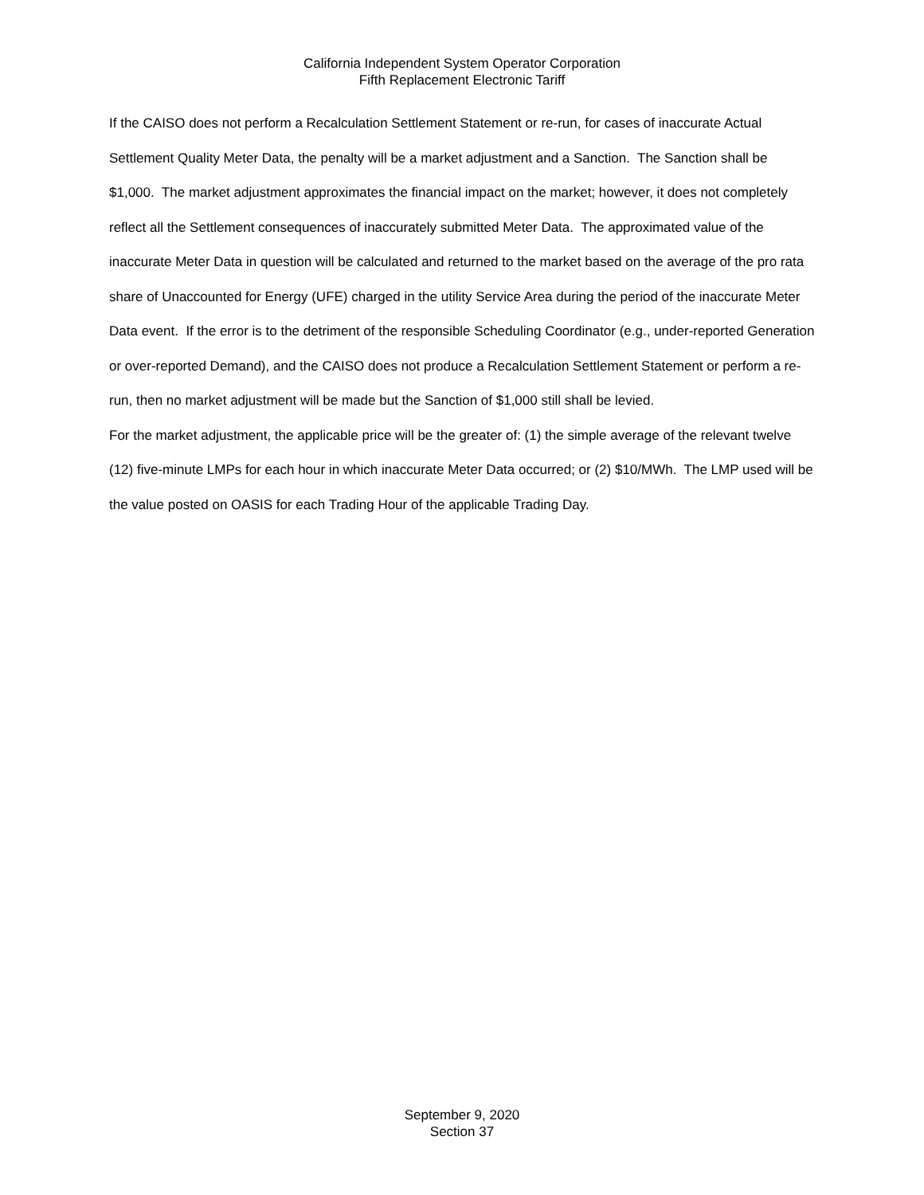California Independent System Operator Corporation
Fifth Replacement Electronic Tariff
If the CAISO does not perform a Recalculation Settlement Statement or re-run, for cases of inaccurate Actual Settlement Quality Meter Data, the penalty will be a market adjustment and a Sanction. The Sanction shall be $1,000. The market adjustment approximates the financial impact on the market; however, it does not completely reflect all the Settlement consequences of inaccurately submitted Meter Data. The approximated value of the inaccurate Meter Data in question will be calculated and returned to the market based on the average of the pro rata share of Unaccounted for Energy (UFE) charged in the utility Service Area during the period of the inaccurate Meter Data event. If the error is to the detriment of the responsible Scheduling Coordinator (e.g., under-reported Generation or over-reported Demand), and the CAISO does not produce a Recalculation Settlement Statement or perform a re-run, then no market adjustment will be made but the Sanction of $1,000 still shall be levied.
For the market adjustment, the applicable price will be the greater of: (1) the simple average of the relevant twelve (12) five-minute LMPs for each hour in which inaccurate Meter Data occurred; or (2) $10/MWh. The LMP used will be the value posted on OASIS for each Trading Hour of the applicable Trading Day.
September 9, 2020
Section 37